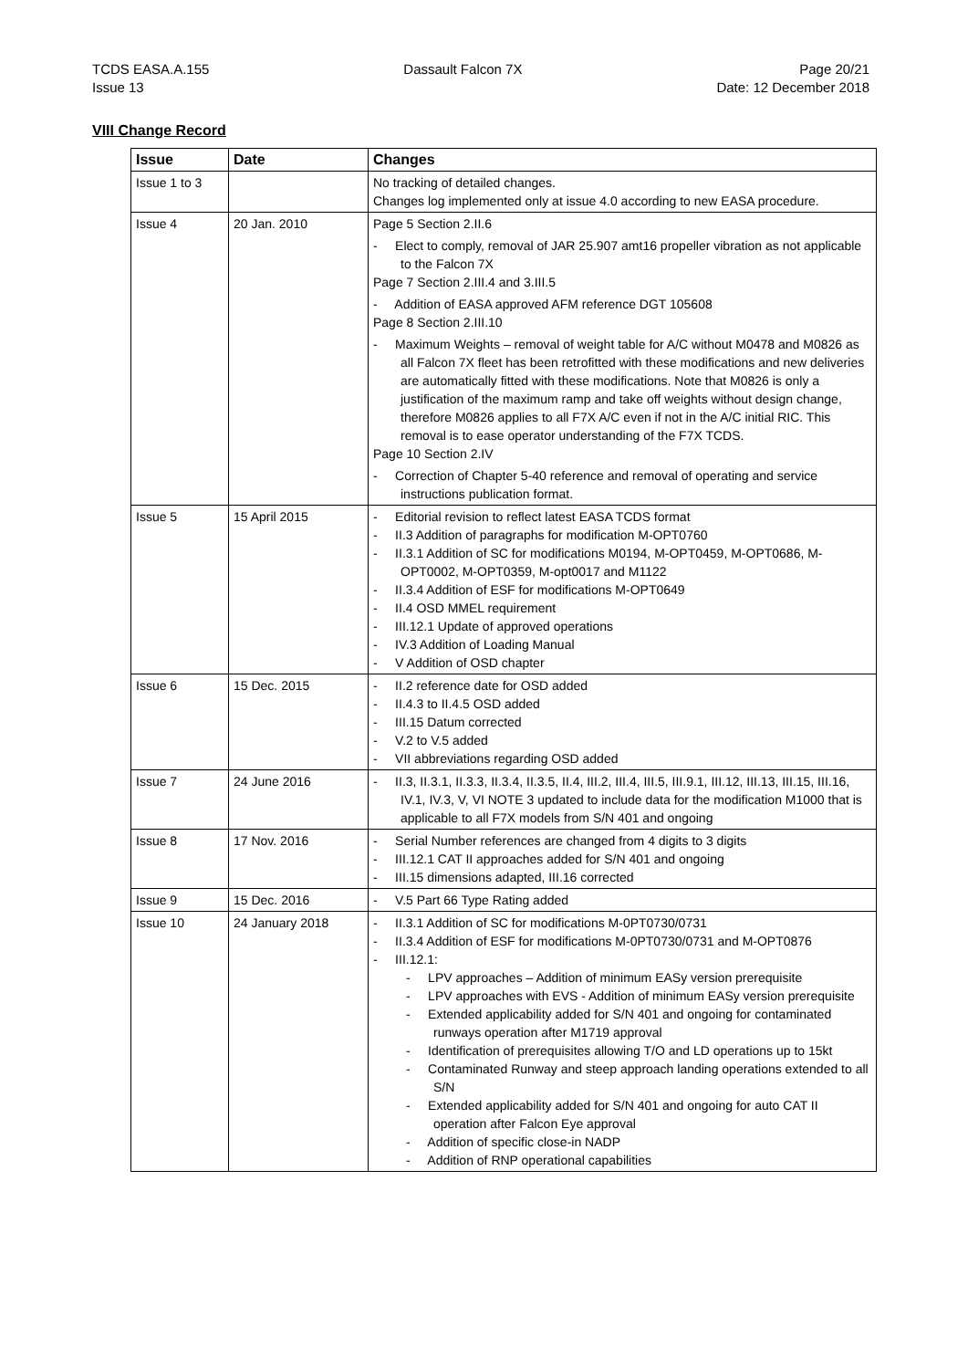TCDS EASA.A.155
Issue 13
Dassault Falcon 7X Page 20/21
Date: 12 December 2018
VIII Change Record
| Issue | Date | Changes |
| --- | --- | --- |
| Issue 1 to 3 | | No tracking of detailed changes. Changes log implemented only at issue 4.0 according to new EASA procedure. |
| Issue 4 | 20 Jan. 2010 | Page 5 Section 2.II.6 - Elect to comply, removal of JAR 25.907 amt16 propeller vibration as not applicable to the Falcon 7X Page 7 Section 2.III.4 and 3.III.5 - Addition of EASA approved AFM reference DGT 105608 Page 8 Section 2.III.10 - Maximum Weights – removal of weight table for A/C without M0478 and M0826 as all Falcon 7X fleet has been retrofitted with these modifications and new deliveries are automatically fitted with these modifications. Note that M0826 is only a justification of the maximum ramp and take off weights without design change, therefore M0826 applies to all F7X A/C even if not in the A/C initial RIC. This removal is to ease operator understanding of the F7X TCDS. Page 10 Section 2.IV - Correction of Chapter 5-40 reference and removal of operating and service instructions publication format. |
| Issue 5 | 15 April 2015 | - Editorial revision to reflect latest EASA TCDS format - II.3 Addition of paragraphs for modification M-OPT0760 - II.3.1 Addition of SC for modifications M0194, M-OPT0459, M-OPT0686, M-OPT0002, M-OPT0359, M-opt0017 and M1122 - II.3.4 Addition of ESF for modifications M-OPT0649 - II.4 OSD MMEL requirement - III.12.1 Update of approved operations - IV.3 Addition of Loading Manual - V Addition of OSD chapter |
| Issue 6 | 15 Dec. 2015 | - II.2 reference date for OSD added - II.4.3 to II.4.5 OSD added - III.15 Datum corrected - V.2 to V.5 added - VII abbreviations regarding OSD added |
| Issue 7 | 24 June 2016 | - II.3, II.3.1, II.3.3, II.3.4, II.3.5, II.4, III.2, III.4, III.5, III.9.1, III.12, III.13, III.15, III.16, IV.1, IV.3, V, VI NOTE 3 updated to include data for the modification M1000 that is applicable to all F7X models from S/N 401 and ongoing |
| Issue 8 | 17 Nov. 2016 | - Serial Number references are changed from 4 digits to 3 digits - III.12.1 CAT II approaches added for S/N 401 and ongoing - III.15 dimensions adapted, III.16 corrected |
| Issue 9 | 15 Dec. 2016 | - V.5 Part 66 Type Rating added |
| Issue 10 | 24 January 2018 | - II.3.1 Addition of SC for modifications M-0PT0730/0731 - II.3.4 Addition of ESF for modifications M-0PT0730/0731 and M-OPT0876 - III.12.1: - LPV approaches – Addition of minimum EASy version prerequisite - LPV approaches with EVS - Addition of minimum EASy version prerequisite - Extended applicability added for S/N 401 and ongoing for contaminated runways operation after M1719 approval - Identification of prerequisites allowing T/O and LD operations up to 15kt - Contaminated Runway and steep approach landing operations extended to all S/N - Extended applicability added for S/N 401 and ongoing for auto CAT II operation after Falcon Eye approval - Addition of specific close-in NADP - Addition of RNP operational capabilities |